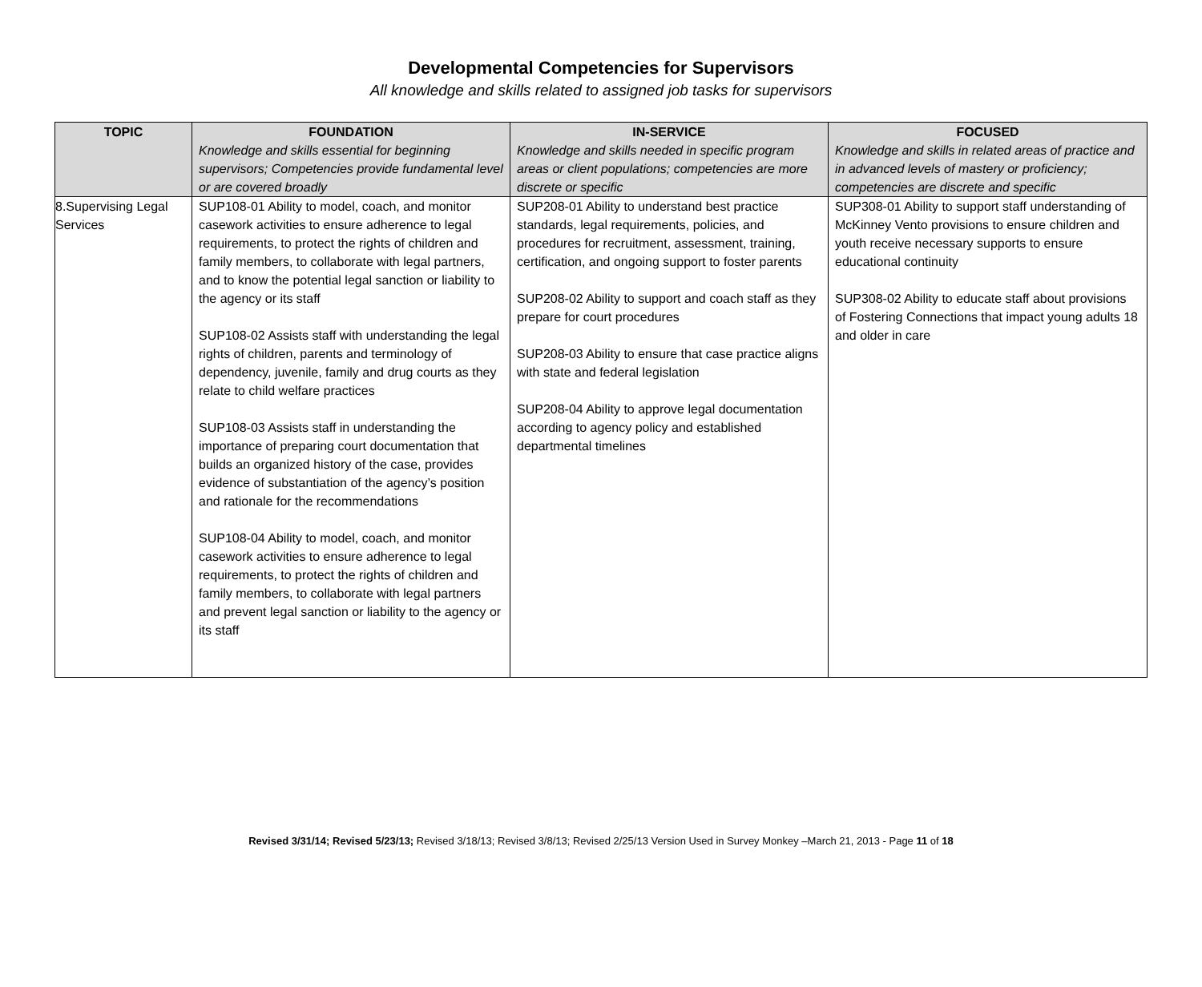Developmental Competencies for Supervisors
All knowledge and skills related to assigned job tasks for supervisors
| TOPIC | FOUNDATION Knowledge and skills essential for beginning supervisors; Competencies provide fundamental level or are covered broadly | IN-SERVICE Knowledge and skills needed in specific program areas or client populations; competencies are more discrete or specific | FOCUSED Knowledge and skills in related areas of practice and in advanced levels of mastery or proficiency; competencies are discrete and specific |
| --- | --- | --- | --- |
| 8.Supervising Legal Services | SUP108-01 Ability to model, coach, and monitor casework activities to ensure adherence to legal requirements, to protect the rights of children and family members, to collaborate with legal partners, and to know the potential legal sanction or liability to the agency or its staff SUP108-02 Assists staff with understanding the legal rights of children, parents and terminology of dependency, juvenile, family and drug courts as they relate to child welfare practices SUP108-03 Assists staff in understanding the importance of preparing court documentation that builds an organized history of the case, provides evidence of substantiation of the agency’s position and rationale for the recommendations SUP108-04 Ability to model, coach, and monitor casework activities to ensure adherence to legal requirements, to protect the rights of children and family members, to collaborate with legal partners and prevent legal sanction or liability to the agency or its staff | SUP208-01 Ability to understand best practice standards, legal requirements, policies, and procedures for recruitment, assessment, training, certification, and ongoing support to foster parents SUP208-02 Ability to support and coach staff as they prepare for court procedures SUP208-03 Ability to ensure that case practice aligns with state and federal legislation SUP208-04 Ability to approve legal documentation according to agency policy and established departmental timelines | SUP308-01 Ability to support staff understanding of McKinney Vento provisions to ensure children and youth receive necessary supports to ensure educational continuity SUP308-02 Ability to educate staff about provisions of Fostering Connections that impact young adults 18 and older in care |
Revised 3/31/14; Revised 5/23/13; Revised 3/18/13; Revised 3/8/13; Revised 2/25/13 Version Used in Survey Monkey –March 21, 2013 - Page 11 of 18